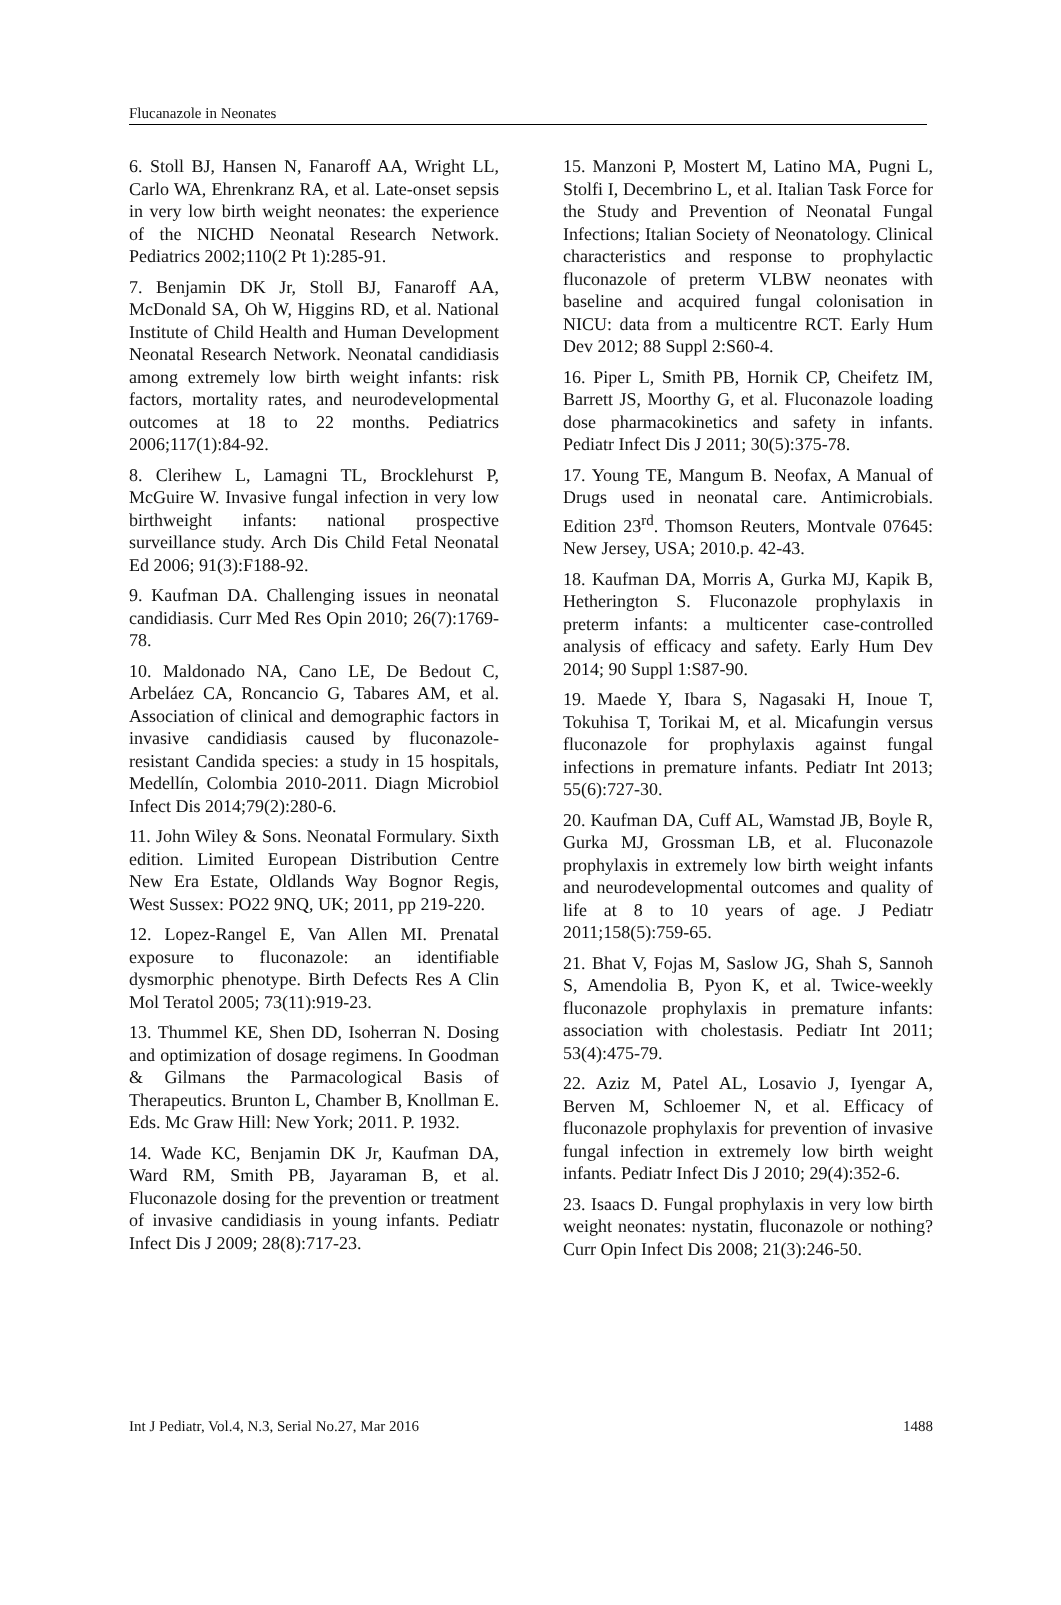Flucanazole in Neonates
6. Stoll BJ, Hansen N, Fanaroff AA, Wright LL, Carlo WA, Ehrenkranz RA, et al. Late-onset sepsis in very low birth weight neonates: the experience of the NICHD Neonatal Research Network. Pediatrics 2002;110(2 Pt 1):285-91.
7. Benjamin DK Jr, Stoll BJ, Fanaroff AA, McDonald SA, Oh W, Higgins RD, et al. National Institute of Child Health and Human Development Neonatal Research Network. Neonatal candidiasis among extremely low birth weight infants: risk factors, mortality rates, and neurodevelopmental outcomes at 18 to 22 months. Pediatrics 2006;117(1):84-92.
8. Clerihew L, Lamagni TL, Brocklehurst P, McGuire W. Invasive fungal infection in very low birthweight infants: national prospective surveillance study. Arch Dis Child Fetal Neonatal Ed 2006; 91(3):F188-92.
9. Kaufman DA. Challenging issues in neonatal candidiasis. Curr Med Res Opin 2010; 26(7):1769-78.
10. Maldonado NA, Cano LE, De Bedout C, Arbeláez CA, Roncancio G, Tabares AM, et al. Association of clinical and demographic factors in invasive candidiasis caused by fluconazole-resistant Candida species: a study in 15 hospitals, Medellín, Colombia 2010-2011. Diagn Microbiol Infect Dis 2014;79(2):280-6.
11. John Wiley & Sons. Neonatal Formulary. Sixth edition. Limited European Distribution Centre New Era Estate, Oldlands Way Bognor Regis, West Sussex: PO22 9NQ, UK; 2011, pp 219-220.
12. Lopez-Rangel E, Van Allen MI. Prenatal exposure to fluconazole: an identifiable dysmorphic phenotype. Birth Defects Res A Clin Mol Teratol 2005; 73(11):919-23.
13. Thummel KE, Shen DD, Isoherran N. Dosing and optimization of dosage regimens. In Goodman & Gilmans the Parmacological Basis of Therapeutics. Brunton L, Chamber B, Knollman E. Eds. Mc Graw Hill: New York; 2011. P. 1932.
14. Wade KC, Benjamin DK Jr, Kaufman DA, Ward RM, Smith PB, Jayaraman B, et al. Fluconazole dosing for the prevention or treatment of invasive candidiasis in young infants. Pediatr Infect Dis J 2009; 28(8):717-23.
15. Manzoni P, Mostert M, Latino MA, Pugni L, Stolfi I, Decembrino L, et al. Italian Task Force for the Study and Prevention of Neonatal Fungal Infections; Italian Society of Neonatology. Clinical characteristics and response to prophylactic fluconazole of preterm VLBW neonates with baseline and acquired fungal colonisation in NICU: data from a multicentre RCT. Early Hum Dev 2012; 88 Suppl 2:S60-4.
16. Piper L, Smith PB, Hornik CP, Cheifetz IM, Barrett JS, Moorthy G, et al. Fluconazole loading dose pharmacokinetics and safety in infants. Pediatr Infect Dis J 2011; 30(5):375-78.
17. Young TE, Mangum B. Neofax, A Manual of Drugs used in neonatal care. Antimicrobials. Edition 23<sup>rd</sup>. Thomson Reuters, Montvale 07645: New Jersey, USA; 2010.p. 42-43.
18. Kaufman DA, Morris A, Gurka MJ, Kapik B, Hetherington S. Fluconazole prophylaxis in preterm infants: a multicenter case-controlled analysis of efficacy and safety. Early Hum Dev 2014; 90 Suppl 1:S87-90.
19. Maede Y, Ibara S, Nagasaki H, Inoue T, Tokuhisa T, Torikai M, et al. Micafungin versus fluconazole for prophylaxis against fungal infections in premature infants. Pediatr Int 2013; 55(6):727-30.
20. Kaufman DA, Cuff AL, Wamstad JB, Boyle R, Gurka MJ, Grossman LB, et al. Fluconazole prophylaxis in extremely low birth weight infants and neurodevelopmental outcomes and quality of life at 8 to 10 years of age. J Pediatr 2011;158(5):759-65.
21. Bhat V, Fojas M, Saslow JG, Shah S, Sannoh S, Amendolia B, Pyon K, et al. Twice-weekly fluconazole prophylaxis in premature infants: association with cholestasis. Pediatr Int 2011; 53(4):475-79.
22. Aziz M, Patel AL, Losavio J, Iyengar A, Berven M, Schloemer N, et al. Efficacy of fluconazole prophylaxis for prevention of invasive fungal infection in extremely low birth weight infants. Pediatr Infect Dis J 2010; 29(4):352-6.
23. Isaacs D. Fungal prophylaxis in very low birth weight neonates: nystatin, fluconazole or nothing? Curr Opin Infect Dis 2008; 21(3):246-50.
Int J Pediatr, Vol.4, N.3, Serial No.27, Mar 2016 1488